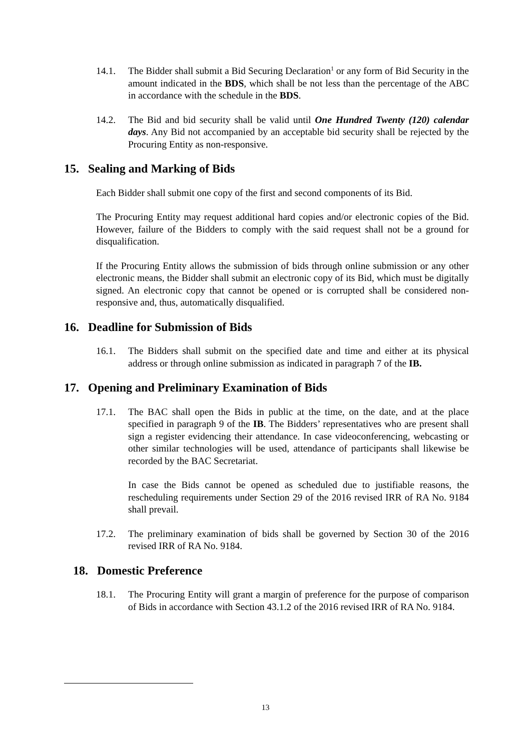14.1. The Bidder shall submit a Bid Securing Declaration<sup>1</sup> or any form of Bid Security in the amount indicated in the BDS, which shall be not less than the percentage of the ABC in accordance with the schedule in the BDS.
14.2. The Bid and bid security shall be valid until One Hundred Twenty (120) calendar days. Any Bid not accompanied by an acceptable bid security shall be rejected by the Procuring Entity as non-responsive.
15. Sealing and Marking of Bids
Each Bidder shall submit one copy of the first and second components of its Bid.
The Procuring Entity may request additional hard copies and/or electronic copies of the Bid. However, failure of the Bidders to comply with the said request shall not be a ground for disqualification.
If the Procuring Entity allows the submission of bids through online submission or any other electronic means, the Bidder shall submit an electronic copy of its Bid, which must be digitally signed. An electronic copy that cannot be opened or is corrupted shall be considered non-responsive and, thus, automatically disqualified.
16. Deadline for Submission of Bids
16.1. The Bidders shall submit on the specified date and time and either at its physical address or through online submission as indicated in paragraph 7 of the IB.
17. Opening and Preliminary Examination of Bids
17.1. The BAC shall open the Bids in public at the time, on the date, and at the place specified in paragraph 9 of the IB. The Bidders’ representatives who are present shall sign a register evidencing their attendance. In case videoconferencing, webcasting or other similar technologies will be used, attendance of participants shall likewise be recorded by the BAC Secretariat.
In case the Bids cannot be opened as scheduled due to justifiable reasons, the rescheduling requirements under Section 29 of the 2016 revised IRR of RA No. 9184 shall prevail.
17.2. The preliminary examination of bids shall be governed by Section 30 of the 2016 revised IRR of RA No. 9184.
18. Domestic Preference
18.1. The Procuring Entity will grant a margin of preference for the purpose of comparison of Bids in accordance with Section 43.1.2 of the 2016 revised IRR of RA No. 9184.
13